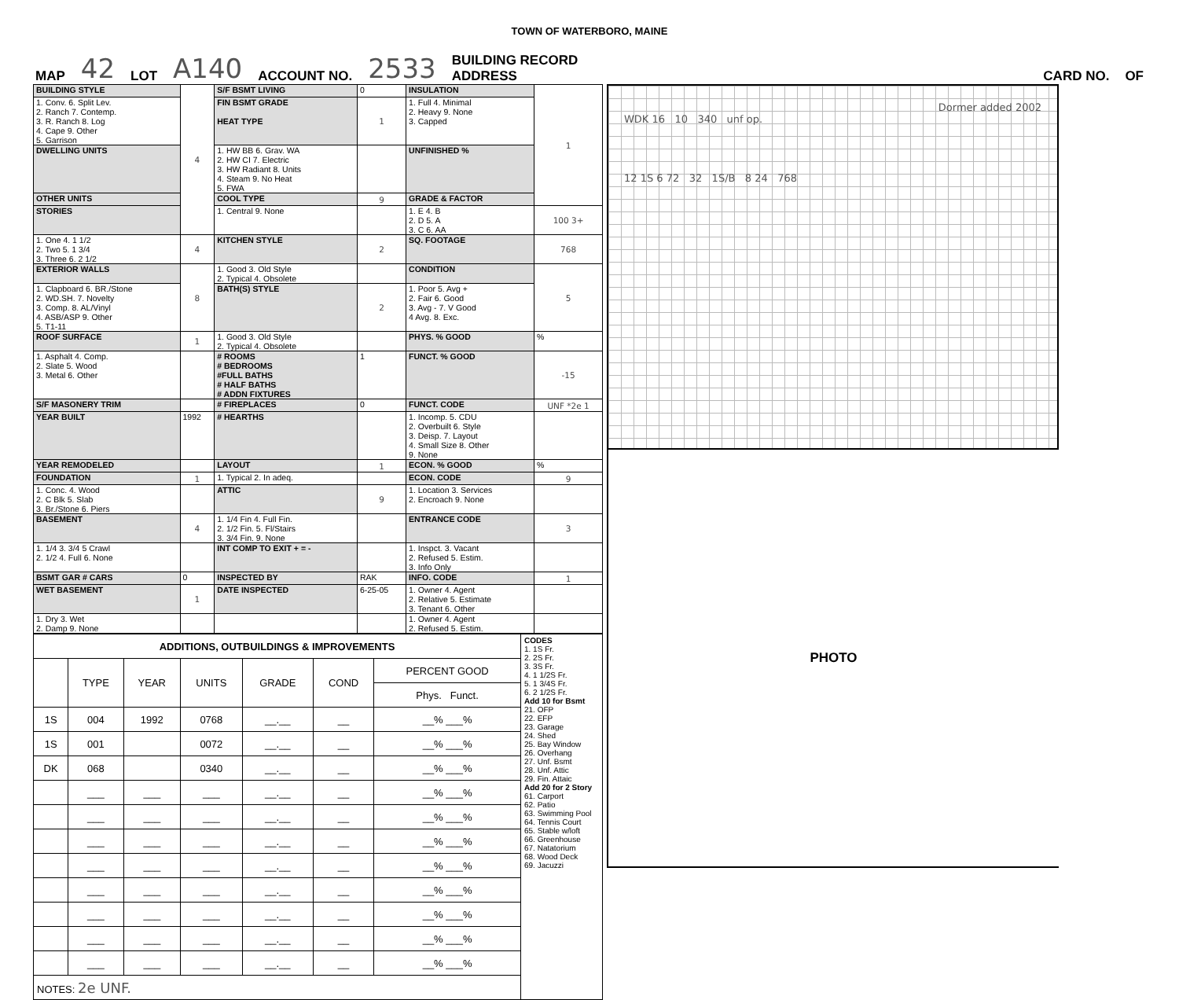TOWN OF WATERBORO, MAINE
MAP 42 LOT A140 ACCOUNT NO. 2533 BUILDING RECORD
ADDRESS CARD NO. OF
| BUILDING STYLE | 4 | S/F BSMT LIVING | 0 | INSULATION | 1 |
| 1. Conv. 6. Split Lev. 2. Ranch 7. Contemp. 3. R. Ranch 8. Log 4. Cape 9. Other 5. Garrison | | FIN BSMT GRADE HEAT TYPE | 1 | 1. Full 4. Minimal 2. Heavy 9. None 3. Capped | |
| DWELLING UNITS | | 1. HW BB 6. Grav. WA 2. HW CI 7. Electric 3. HW Radiant 8. Units 4. Steam 9. No Heat 5. FWA | | UNFINISHED % | |
| OTHER UNITS | | COOL TYPE | 9 | GRADE & FACTOR | |
| STORIES | | 1. Central 9. None | | 1. E 4. B 2. D 5. A 3. C 6. AA | 100 3+ |
| 1. One 4. 1 1/2 2. Two 5. 1 3/4 3. Three 6. 2 1/2 | 4 | KITCHEN STYLE | 2 | SQ. FOOTAGE | 768 |
| EXTERIOR WALLS | 8 | 1. Good 3. Old Style 2. Typical 4. Obsolete | | CONDITION | 5 |
| 1. Clapboard 6. BR./Stone 2. WD.SH. 7. Novelty 3. Comp. 8. AL/Vinyl 4. ASB/ASP 9. Other 5. T1-11 | | BATH(S) STYLE | 2 | 1. Poor 5. Avg + 2. Fair 6. Good 3. Avg - 7. V Good 4 Avg. 8. Exc. | |
| ROOF SURFACE | 1 | 1. Good 3. Old Style 2. Typical 4. Obsolete | | PHYS. % GOOD | % |
| 1. Asphalt 4. Comp. 2. Slate 5. Wood 3. Metal 6. Other | | # ROOMS # BEDROOMS #FULL BATHS # HALF BATHS # ADDN FIXTURES | 1 | FUNCT. % GOOD | -15 |
| S/F MASONERY TRIM | | # FIREPLACES | 0 | FUNCT. CODE | UNF *2e 1 |
| YEAR BUILT | 1992 | # HEARTHS | | 1. Incomp. 5. CDU 2. Overbuilt 6. Style 3. Deisp. 7. Layout 4. Small Size 8. Other 9. None | |
| YEAR REMODELED | | LAYOUT | 1 | ECON. % GOOD | % |
| FOUNDATION | 1 | 1. Typical 2. In adeq. | | ECON. CODE | 9 |
| 1. Conc. 4. Wood 2. C Blk 5. Slab 3. Br./Stone 6. Piers | | ATTIC | 9 | 1. Location 3. Services 2. Encroach 9. None | |
| BASEMENT | 4 | 1. 1/4 Fin 4. Full Fin. 2. 1/2 Fin. 5. Fl/Stairs 3. 3/4 Fin. 9. None | | ENTRANCE CODE | 3 |
| 1. 1/4 3. 3/4 5 Crawl 2. 1/2 4. Full 6. None | | INT COMP TO EXIT + = - | | 1. Inspct. 3. Vacant 2. Refused 5. Estim. 3. Info Only | |
| BSMT GAR # CARS | 0 | INSPECTED BY | RAK | INFO. CODE | 1 |
| WET BASEMENT | 1 | DATE INSPECTED | 6-25-05 | 1. Owner 4. Agent 2. Relative 5. Estimate 3. Tenant 6. Other | |
| 1. Dry 3. Wet 2. Damp 9. None | | | | 1. Owner 4. Agent 2. Refused 5. Estim. | |
| ADDITIONS, OUTBUILDINGS & IMPROVEMENTS | | | | | | | CODES 1. 1S Fr. 2. 2S Fr. 3. 3S Fr. 4. 1 1/2S Fr. 5. 1 3/4S Fr. 6. 2 1/2S Fr. Add 10 for Bsmt 21. OFP 22. EFP 23. Garage 24. Shed 25. Bay Window 26. Overhang 27. Unf. Bsmt 28. Unf. Attic 29. Fin. Attaic Add 20 for 2 Story 61. Carport 62. Patio 63. Swimming Pool 64. Tennis Court 65. Stable w/loft 66. Greenhouse 67. Natatorium 68. Wood Deck 69. Jacuzzi |
| --- | --- | --- | --- | --- | --- | --- | --- |
| | TYPE | YEAR | UNITS | GRADE | COND | PERCENT GOOD | |
| | | | | | | Phys. Funct. | |
| 1S | 004 | 1992 | 0768 | __.__ | __ | __% ___% | |
| 1S | 001 | | 0072 | __.__ | __ | __% ___% | |
| DK | 068 | | 0340 | __.__ | __ | __% ___% | |
| | ___ | ___ | ___ | __.__ | __ | __% ___% | |
| | ___ | ___ | ___ | __.__ | __ | __% ___% | |
| | ___ | ___ | ___ | __.__ | __ | __% ___% | |
| | ___ | ___ | ___ | __.__ | __ | __% ___% | |
| | ___ | ___ | ___ | __.__ | __ | __% ___% | |
| | ___ | ___ | ___ | __.__ | __ | __% ___% | |
| | ___ | ___ | ___ | __.__ | __ | __% ___% | |
| | ___ | ___ | ___ | __.__ | __ | __% ___% | |
| NOTES: 2e UNF. | | | | | | | |
Dormer added 2002
WDK 16 10 340 unf op.
12 1S 6 72 32 1S/B 8 24 768
PHOTO